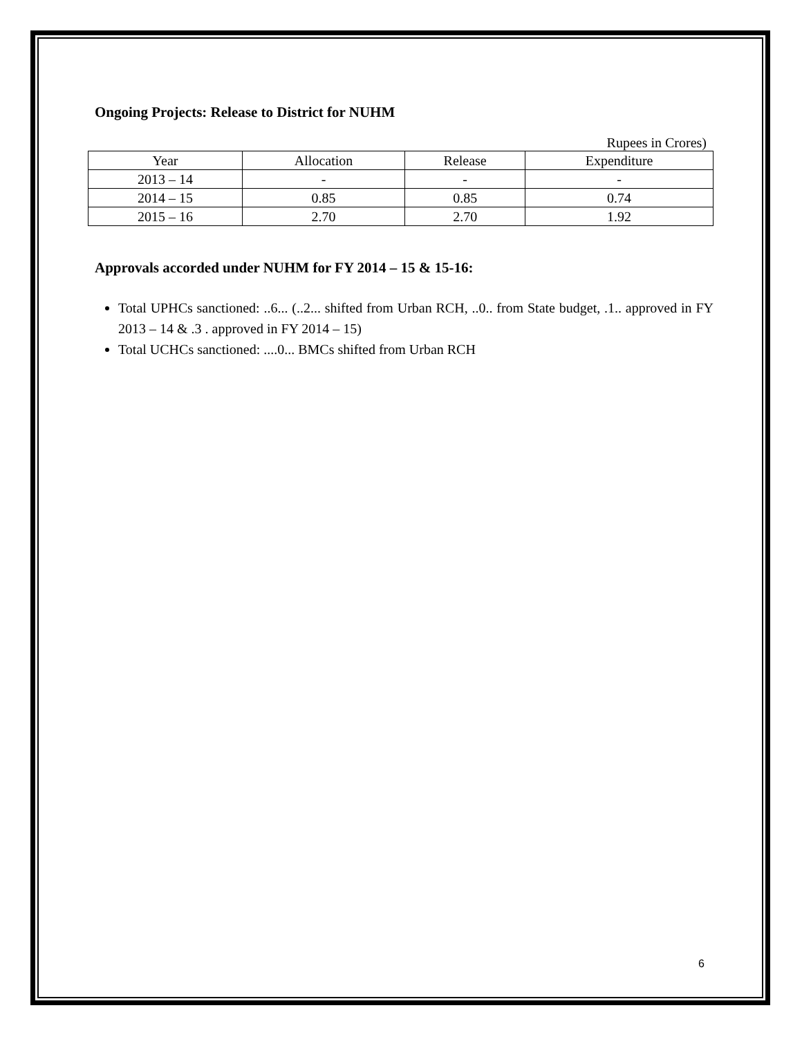Ongoing Projects: Release to District for NUHM
Rupees in Crores)
| Year | Allocation | Release | Expenditure |
| --- | --- | --- | --- |
| 2013 – 14 | - | - | - |
| 2014 – 15 | 0.85 | 0.85 | 0.74 |
| 2015 – 16 | 2.70 | 2.70 | 1.92 |
Approvals accorded under NUHM for FY 2014 – 15 & 15-16:
Total UPHCs sanctioned: ..6... (..2... shifted from Urban RCH, ..0.. from State budget, .1.. approved in FY 2013 – 14 & .3 . approved in FY 2014 – 15)
Total UCHCs sanctioned: ....0... BMCs shifted from Urban RCH
6